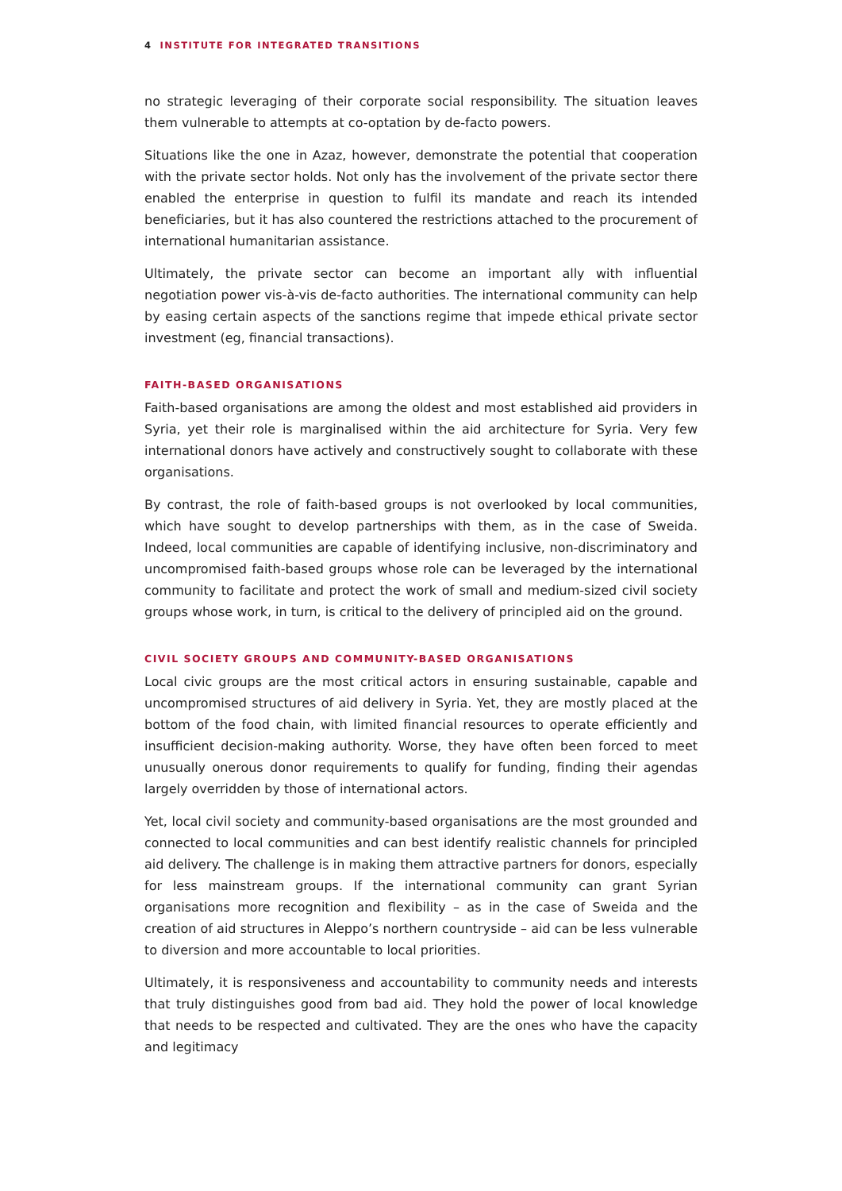4 INSTITUTE FOR INTEGRATED TRANSITIONS
no strategic leveraging of their corporate social responsibility. The situation leaves them vulnerable to attempts at co-optation by de-facto powers.
Situations like the one in Azaz, however, demonstrate the potential that cooperation with the private sector holds. Not only has the involvement of the private sector there enabled the enterprise in question to fulfil its mandate and reach its intended beneficiaries, but it has also countered the restrictions attached to the procurement of international humanitarian assistance.
Ultimately, the private sector can become an important ally with influential negotiation power vis-à-vis de-facto authorities. The international community can help by easing certain aspects of the sanctions regime that impede ethical private sector investment (eg, financial transactions).
FAITH-BASED ORGANISATIONS
Faith-based organisations are among the oldest and most established aid providers in Syria, yet their role is marginalised within the aid architecture for Syria. Very few international donors have actively and constructively sought to collaborate with these organisations.
By contrast, the role of faith-based groups is not overlooked by local communities, which have sought to develop partnerships with them, as in the case of Sweida. Indeed, local communities are capable of identifying inclusive, non-discriminatory and uncompromised faith-based groups whose role can be leveraged by the international community to facilitate and protect the work of small and medium-sized civil society groups whose work, in turn, is critical to the delivery of principled aid on the ground.
CIVIL SOCIETY GROUPS AND COMMUNITY-BASED ORGANISATIONS
Local civic groups are the most critical actors in ensuring sustainable, capable and uncompromised structures of aid delivery in Syria. Yet, they are mostly placed at the bottom of the food chain, with limited financial resources to operate efficiently and insufficient decision-making authority. Worse, they have often been forced to meet unusually onerous donor requirements to qualify for funding, finding their agendas largely overridden by those of international actors.
Yet, local civil society and community-based organisations are the most grounded and connected to local communities and can best identify realistic channels for principled aid delivery. The challenge is in making them attractive partners for donors, especially for less mainstream groups. If the international community can grant Syrian organisations more recognition and flexibility – as in the case of Sweida and the creation of aid structures in Aleppo’s northern countryside – aid can be less vulnerable to diversion and more accountable to local priorities.
Ultimately, it is responsiveness and accountability to community needs and interests that truly distinguishes good from bad aid. They hold the power of local knowledge that needs to be respected and cultivated. They are the ones who have the capacity and legitimacy